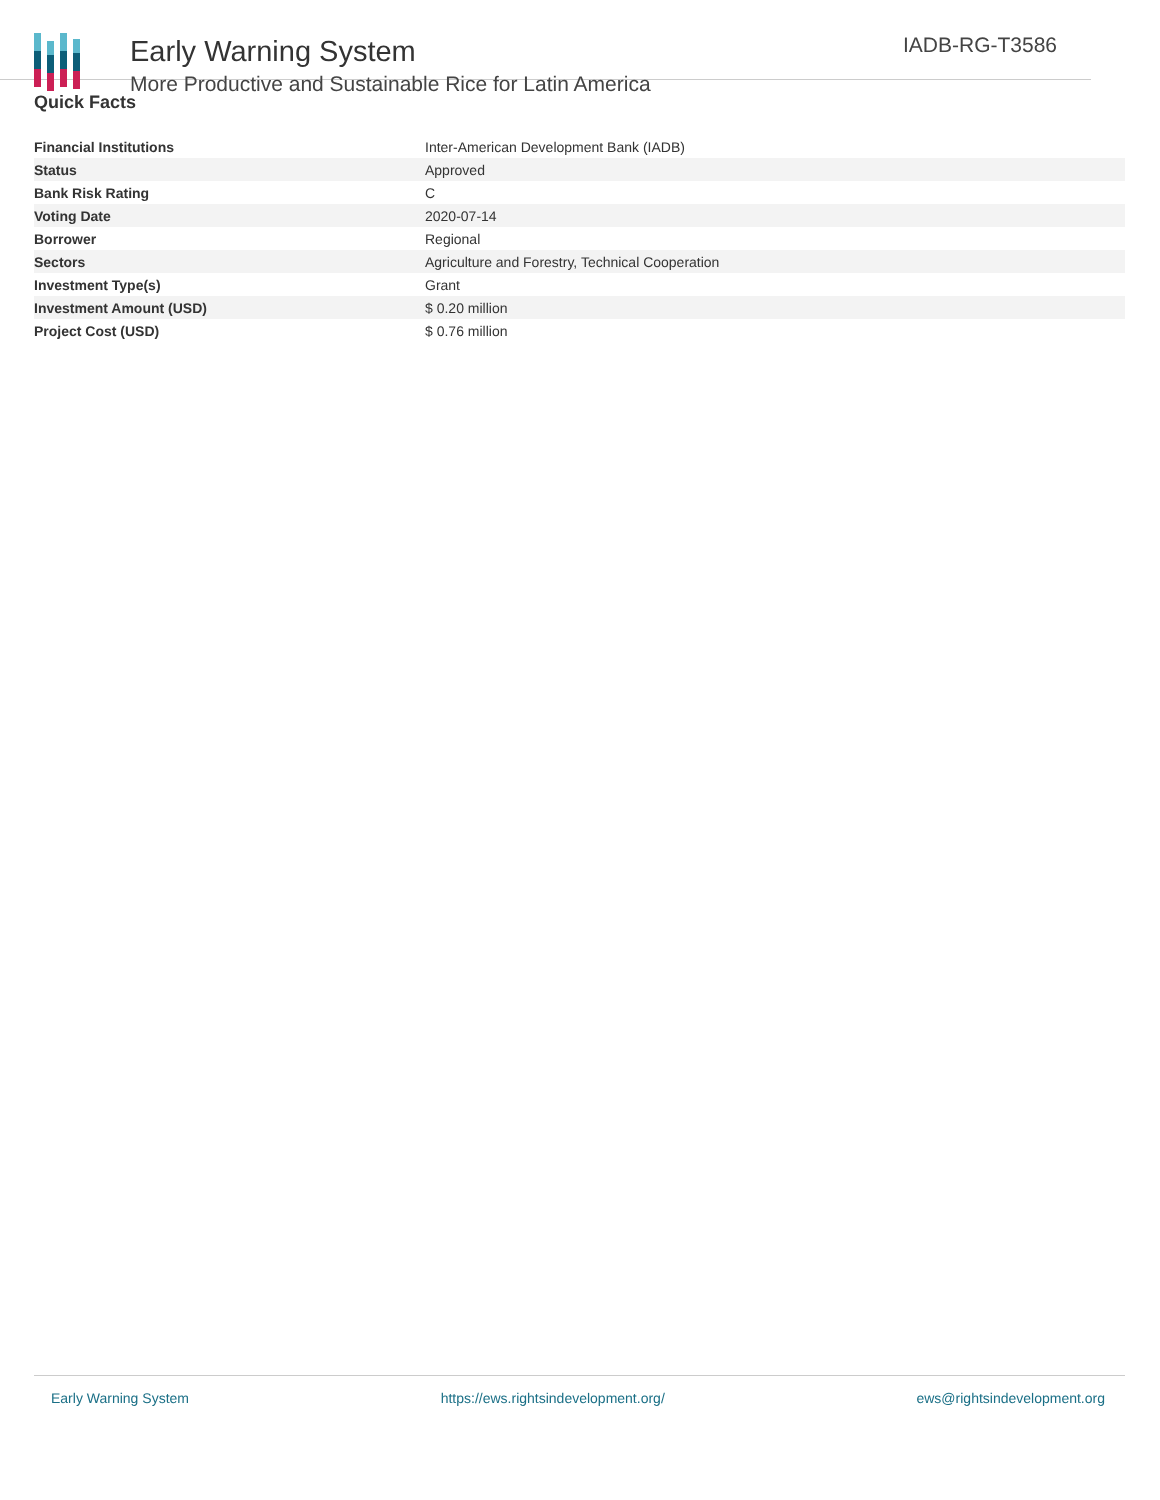Early Warning System
More Productive and Sustainable Rice for Latin America
IADB-RG-T3586
Quick Facts
| Financial Institutions | Inter-American Development Bank (IADB) |
| Status | Approved |
| Bank Risk Rating | C |
| Voting Date | 2020-07-14 |
| Borrower | Regional |
| Sectors | Agriculture and Forestry, Technical Cooperation |
| Investment Type(s) | Grant |
| Investment Amount (USD) | $ 0.20 million |
| Project Cost (USD) | $ 0.76 million |
Early Warning System https://ews.rightsindevelopment.org/ ews@rightsindevelopment.org